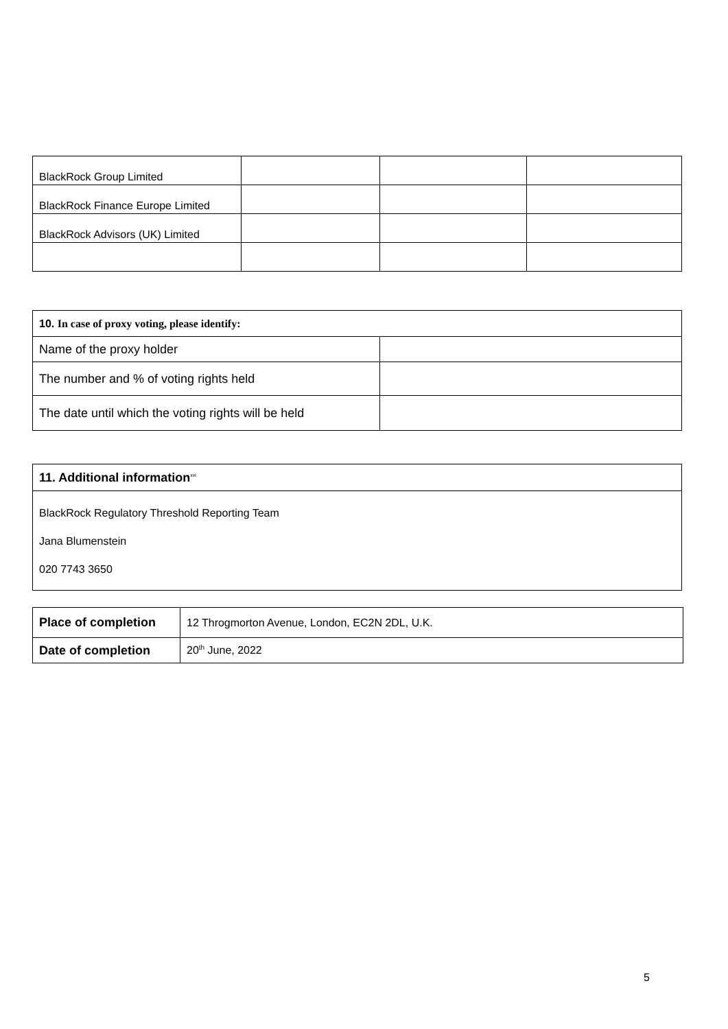| BlackRock Group Limited | | | |
| BlackRock Finance Europe Limited | | | |
| BlackRock Advisors (UK) Limited | | | |
| 10. In case of proxy voting, please identify: | |
| Name of the proxy holder | |
| The number and % of voting rights held | |
| The date until which the voting rights will be held | |
| 11. Additional information<sup>xvi</sup> |
| BlackRock Regulatory Threshold Reporting Team Jana Blumenstein 020 7743 3650 |
| Place of completion | 12 Throgmorton Avenue, London, EC2N 2DL, U.K. |
| Date of completion | 20<sup>th</sup> June, 2022 |
5